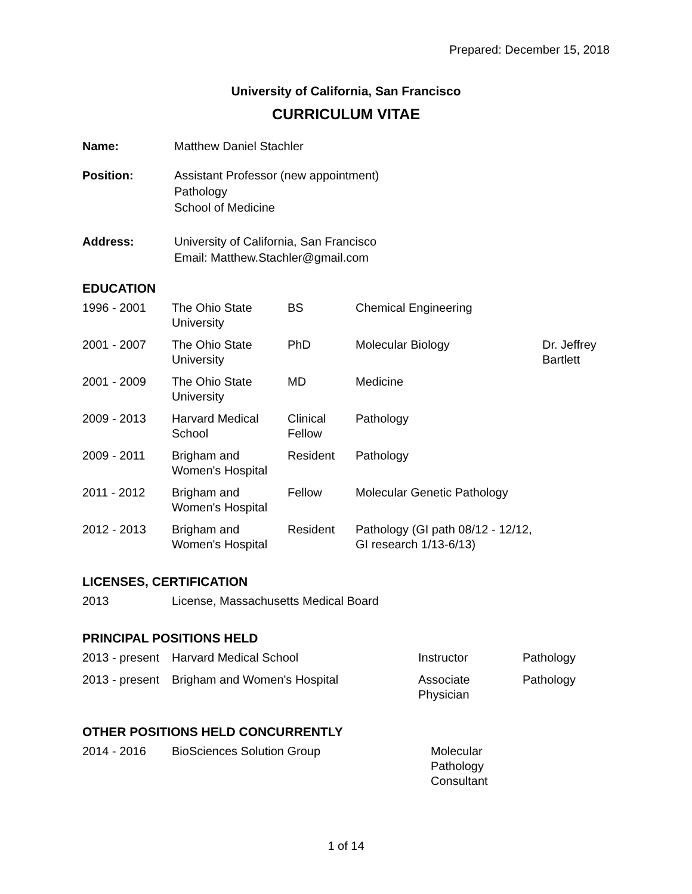Prepared: December 15, 2018
University of California, San Francisco
CURRICULUM VITAE
Name: Matthew Daniel Stachler
Position: Assistant Professor (new appointment)
Pathology
School of Medicine
Address: University of California, San Francisco
Email: Matthew.Stachler@gmail.com
EDUCATION
| 1996 - 2001 | The Ohio State University | BS | Chemical Engineering | |
| 2001 - 2007 | The Ohio State University | PhD | Molecular Biology | Dr. Jeffrey Bartlett |
| 2001 - 2009 | The Ohio State University | MD | Medicine | |
| 2009 - 2013 | Harvard Medical School | Clinical Fellow | Pathology | |
| 2009 - 2011 | Brigham and Women's Hospital | Resident | Pathology | |
| 2011 - 2012 | Brigham and Women's Hospital | Fellow | Molecular Genetic Pathology | |
| 2012 - 2013 | Brigham and Women's Hospital | Resident | Pathology (GI path 08/12 - 12/12, GI research 1/13-6/13) | |
LICENSES, CERTIFICATION
| 2013 | License, Massachusetts Medical Board |
PRINCIPAL POSITIONS HELD
| 2013 - present | Harvard Medical School | Instructor | Pathology |
| 2013 - present | Brigham and Women's Hospital | Associate Physician | Pathology |
OTHER POSITIONS HELD CONCURRENTLY
| 2014 - 2016 | BioSciences Solution Group | Molecular Pathology Consultant |
1 of 14